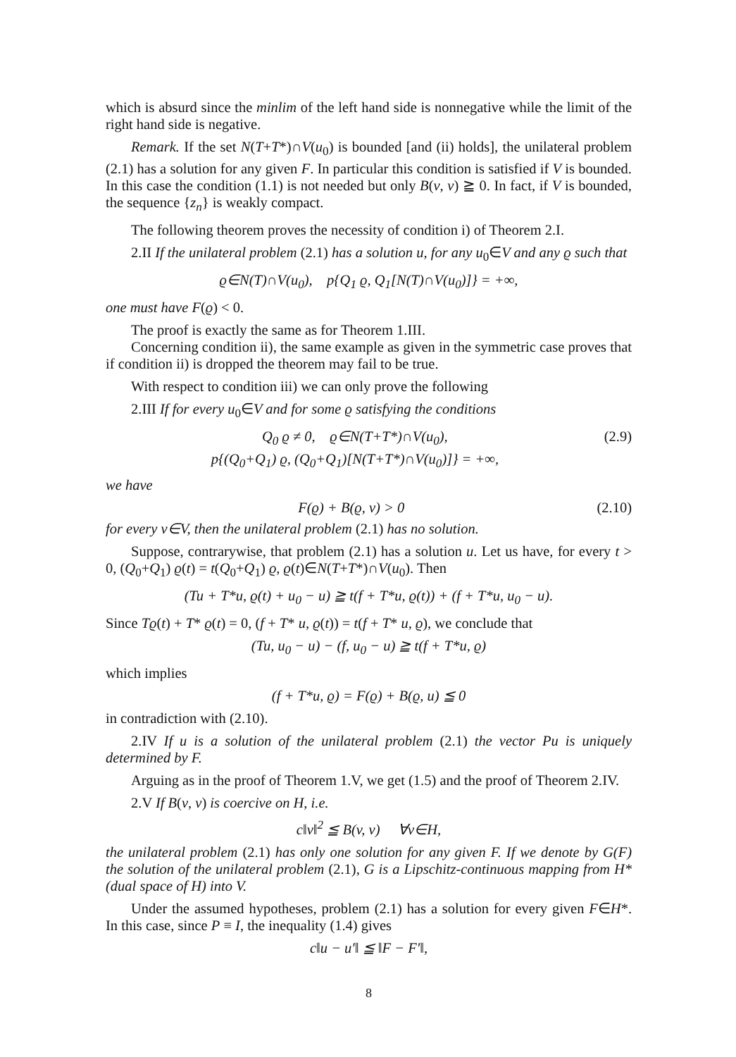which is absurd since the minlim of the left hand side is nonnegative while the limit of the right hand side is negative.
Remark. If the set N(T+T*)∩V(u<sub>0</sub>) is bounded [and (ii) holds], the unilateral problem (2.1) has a solution for any given F. In particular this condition is satisfied if V is bounded. In this case the condition (1.1) is not needed but only B(v, v) ≧ 0. In fact, if V is bounded, the sequence {z<sub>n</sub>} is weakly compact.
The following theorem proves the necessity of condition i) of Theorem 2.I.
2.II If the unilateral problem (2.1) has a solution u, for any u<sub>0</sub>∈V and any ϱ such that
ϱ∈N(T)∩V(u<sub>0</sub>), p{Q<sub>1</sub> ϱ, Q<sub>1</sub>[N(T)∩V(u<sub>0</sub>)]} = +∞,
one must have F(ϱ) < 0.
The proof is exactly the same as for Theorem 1.III.
Concerning condition ii), the same example as given in the symmetric case proves that if condition ii) is dropped the theorem may fail to be true.
With respect to condition iii) we can only prove the following
2.III If for every u<sub>0</sub>∈V and for some ϱ satisfying the conditions
Q<sub>0</sub> ϱ ≠ 0, ϱ∈N(T+T*)∩V(u<sub>0</sub>),
p{(Q<sub>0</sub>+Q<sub>1</sub>) ϱ, (Q<sub>0</sub>+Q<sub>1</sub>)[N(T+T*)∩V(u<sub>0</sub>)]} = +∞, (2.9)
we have
F(ϱ) + B(ϱ, v) > 0 (2.10)
for every v∈V, then the unilateral problem (2.1) has no solution.
Suppose, contrarywise, that problem (2.1) has a solution u. Let us have, for every t > 0, (Q<sub>0</sub>+Q<sub>1</sub>) ϱ(t) = t(Q<sub>0</sub>+Q<sub>1</sub>) ϱ, ϱ(t)∈N(T+T*)∩V(u<sub>0</sub>). Then
(Tu + T*u, ϱ(t) + u<sub>0</sub> − u) ≧ t(f + T*u, ϱ(t)) + (f + T*u, u<sub>0</sub> − u).
Since Tϱ(t) + T* ϱ(t) = 0, (f + T* u, ϱ(t)) = t(f + T* u, ϱ), we conclude that
(Tu, u<sub>0</sub> − u) − (f, u<sub>0</sub> − u) ≧ t(f + T*u, ϱ)
which implies
(f + T*u, ϱ) = F(ϱ) + B(ϱ, u) ≦ 0
in contradiction with (2.10).
2.IV If u is a solution of the unilateral problem (2.1) the vector Pu is uniquely determined by F.
Arguing as in the proof of Theorem 1.V, we get (1.5) and the proof of Theorem 2.IV.
2.V If B(v, v) is coercive on H, i.e.
c‖v‖<sup>2</sup> ≦ B(v, v) ∀v∈H,
the unilateral problem (2.1) has only one solution for any given F. If we denote by G(F) the solution of the unilateral problem (2.1), G is a Lipschitz-continuous mapping from H* (dual space of H) into V.
Under the assumed hypotheses, problem (2.1) has a solution for every given F∈H*. In this case, since P ≡ I, the inequality (1.4) gives
c‖u − u′‖ ≦ ‖F − F′‖,
8